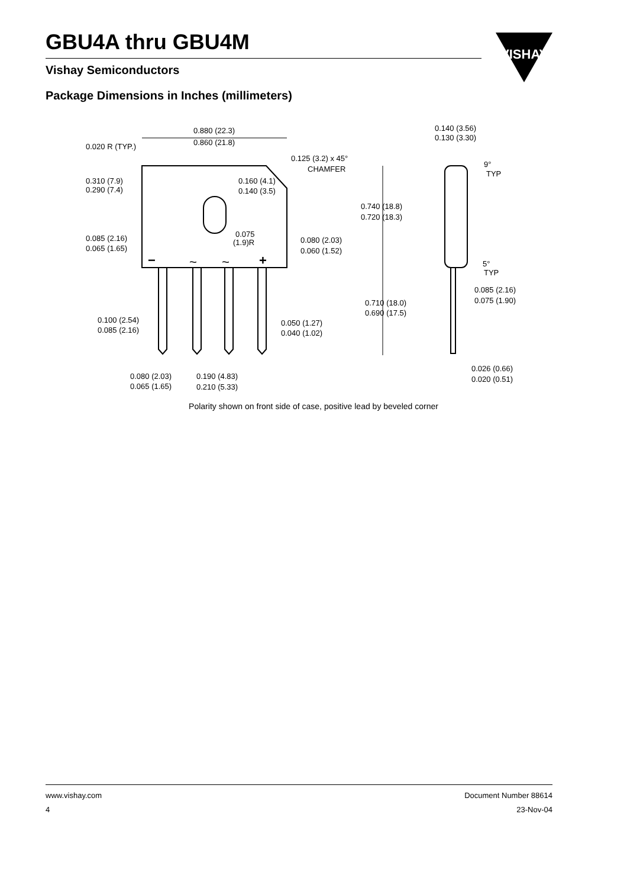GBU4A thru GBU4M
Vishay Semiconductors
VISHAY
Package Dimensions in Inches (millimeters)
−
~
~
+
0.880 (22.3)
0.860 (21.8)
0.020 R (TYP.)
0.125 (3.2) x 45°
CHAMFER
0.310 (7.9)
0.290 (7.4)
0.160 (4.1)
0.140 (3.5)
0.075
(1.9)R
0.085 (2.16)
0.065 (1.65)
0.080 (2.03)
0.060 (1.52)
0.100 (2.54)
0.085 (2.16)
0.050 (1.27)
0.040 (1.02)
0.080 (2.03)
0.065 (1.65)
0.190 (4.83)
0.210 (5.33)
0.140 (3.56)
0.130 (3.30)
9°
TYP
0.740 (18.8)
0.720 (18.3)
5°
TYP
0.085 (2.16)
0.075 (1.90)
0.710 (18.0)
0.690 (17.5)
0.026 (0.66)
0.020 (0.51)
Polarity shown on front side of case, positive lead by beveled corner
www.vishay.com Document Number 88614
4 23-Nov-04